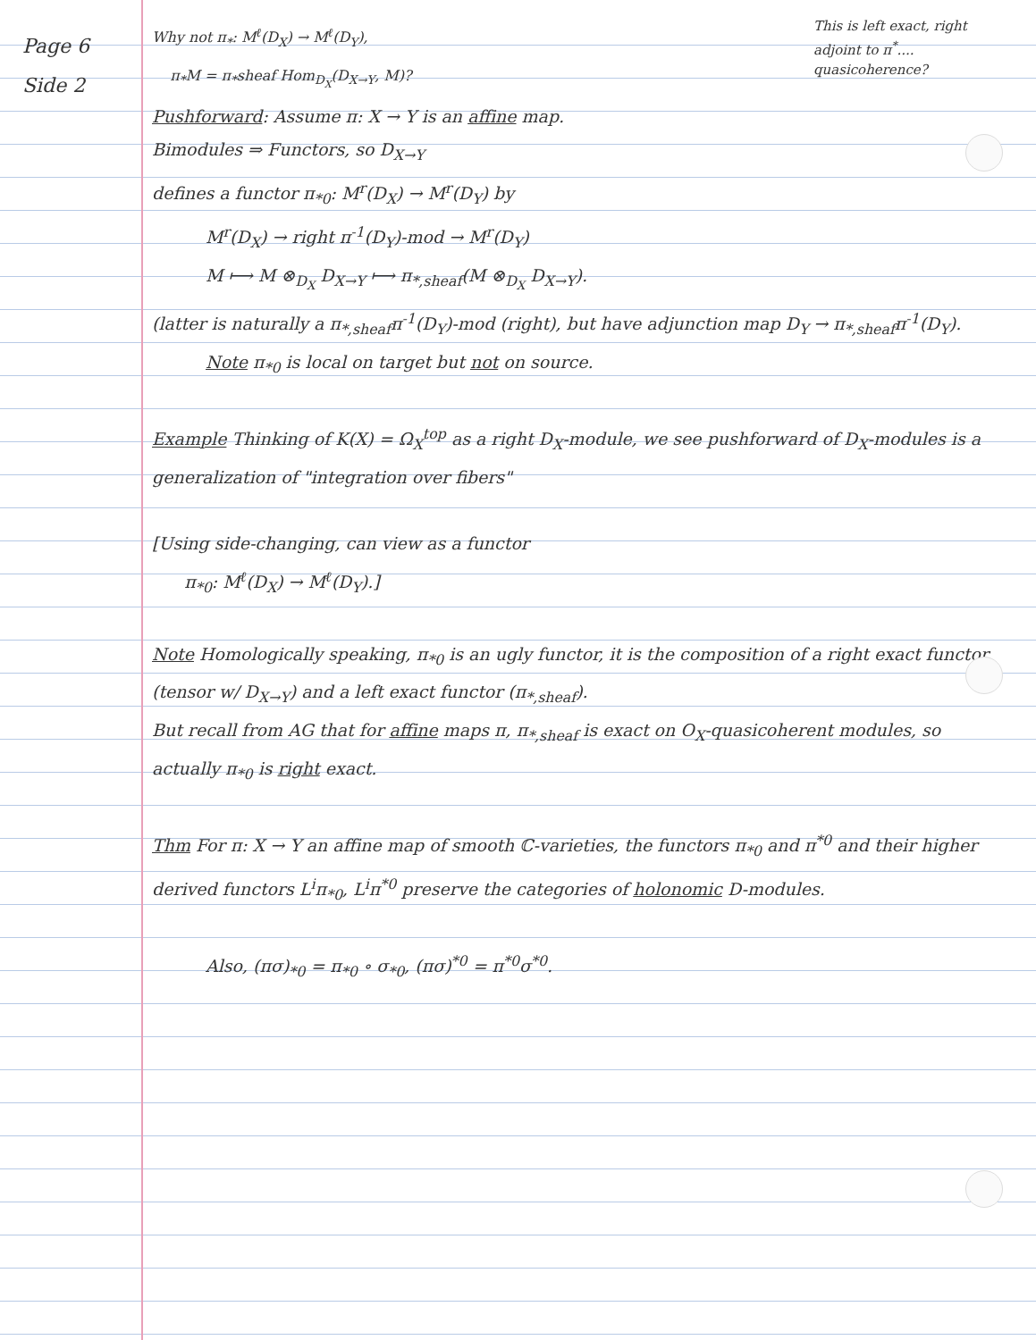Page 6
Side 2
This is left exact, right adjoint to π<sup>*</sup>.... quasicoherence?
Why not π<sub>*</sub>: M<sup>ℓ</sup>(D<sub>X</sub>) → M<sup>ℓ</sup>(D<sub>Y</sub>),
π<sub>*</sub>M = π<sub>*</sub>sheaf Hom<sub>D<sub>X</sub></sub>(D<sub>X→Y</sub>, M)?
Pushforward: Assume π: X → Y is an affine map.
Bimodules ⇒ Functors, so D<sub>X→Y</sub>
defines a functor π<sub>*0</sub>: M<sup>r</sup>(D<sub>X</sub>) → M<sup>r</sup>(D<sub>Y</sub>) by
M<sup>r</sup>(D<sub>X</sub>) → right π<sup>-1</sup>(D<sub>Y</sub>)-mod → M<sup>r</sup>(D<sub>Y</sub>)
M ⟼ M ⊗<sub>D<sub>X</sub></sub> D<sub>X→Y</sub> ⟼ π<sub>*,sheaf</sub>(M ⊗<sub>D<sub>X</sub></sub> D<sub>X→Y</sub>).
(latter is naturally a π<sub>*,sheaf</sub>π<sup>-1</sup>(D<sub>Y</sub>)-mod (right), but have adjunction map D<sub>Y</sub> → π<sub>*,sheaf</sub>π<sup>-1</sup>(D<sub>Y</sub>).
Note π<sub>*0</sub> is local on target but not on source.
Example Thinking of K(X) = Ω<sub>X</sub><sup>top</sup> as a right D<sub>X</sub>-module, we see pushforward of D<sub>X</sub>-modules is a generalization of "integration over fibers"
[Using side-changing, can view as a functor
π<sub>*0</sub>: M<sup>ℓ</sup>(D<sub>X</sub>) → M<sup>ℓ</sup>(D<sub>Y</sub>).]
Note Homologically speaking, π<sub>*0</sub> is an ugly functor, it is the composition of a right exact functor (tensor w/ D<sub>X→Y</sub>) and a left exact functor (π<sub>*,sheaf</sub>).
But recall from AG that for affine maps π, π<sub>*,sheaf</sub> is exact on O<sub>X</sub>-quasicoherent modules, so actually π<sub>*0</sub> is right exact.
Thm For π: X → Y an affine map of smooth ℂ-varieties, the functors π<sub>*0</sub> and π<sup>*0</sup> and their higher derived functors L<sup>i</sup>π<sub>*0</sub>, L<sup>i</sup>π<sup>*0</sup> preserve the categories of holonomic D-modules.
Also, (πσ)<sub>*0</sub> = π<sub>*0</sub> ∘ σ<sub>*0</sub>, (πσ)<sup>*0</sup> = π<sup>*0</sup>σ<sup>*0</sup>.